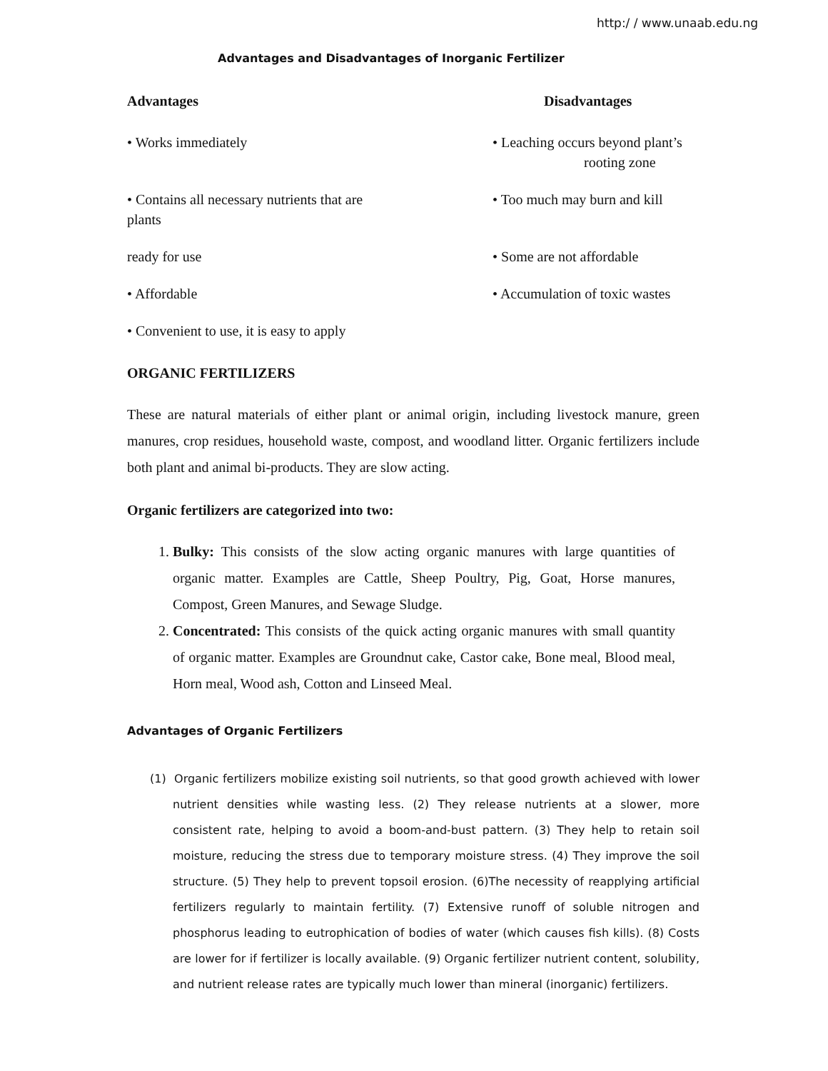http:/ / www.unaab.edu.ng
Advantages and Disadvantages of Inorganic Fertilizer
| Advantages | Disadvantages |
| --- | --- |
| • Works immediately | • Leaching occurs beyond plant’s rooting zone |
| • Contains all necessary nutrients that are plants | • Too much may burn and kill |
| ready for use | • Some are not affordable |
| • Affordable | • Accumulation of toxic wastes |
| • Convenient to use, it is easy to apply | |
ORGANIC FERTILIZERS
These are natural materials of either plant or animal origin, including livestock manure, green manures, crop residues, household waste, compost, and woodland litter. Organic fertilizers include both plant and animal bi-products. They are slow acting.
Organic fertilizers are categorized into two:
1. Bulky: This consists of the slow acting organic manures with large quantities of organic matter. Examples are Cattle, Sheep Poultry, Pig, Goat, Horse manures, Compost, Green Manures, and Sewage Sludge.
2. Concentrated: This consists of the quick acting organic manures with small quantity of organic matter. Examples are Groundnut cake, Castor cake, Bone meal, Blood meal, Horn meal, Wood ash, Cotton and Linseed Meal.
Advantages of Organic Fertilizers
(1) Organic fertilizers mobilize existing soil nutrients, so that good growth achieved with lower nutrient densities while wasting less. (2) They release nutrients at a slower, more consistent rate, helping to avoid a boom-and-bust pattern. (3) They help to retain soil moisture, reducing the stress due to temporary moisture stress. (4) They improve the soil structure. (5) They help to prevent topsoil erosion. (6)The necessity of reapplying artificial fertilizers regularly to maintain fertility. (7) Extensive runoff of soluble nitrogen and phosphorus leading to eutrophication of bodies of water (which causes fish kills). (8) Costs are lower for if fertilizer is locally available. (9) Organic fertilizer nutrient content, solubility, and nutrient release rates are typically much lower than mineral (inorganic) fertilizers.